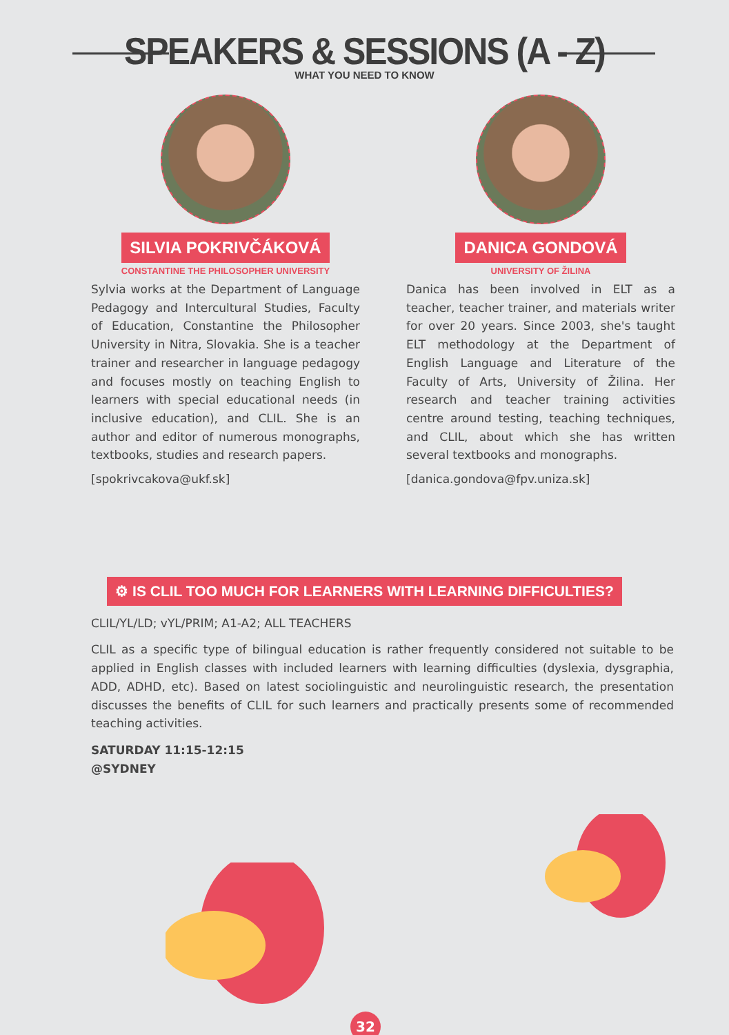SPEAKERS & SESSIONS (A - Z)
WHAT YOU NEED TO KNOW
SILVIA POKRIVČÁKOVÁ
CONSTANTINE THE PHILOSOPHER UNIVERSITY
Sylvia works at the Department of Language Pedagogy and Intercultural Studies, Faculty of Education, Constantine the Philosopher University in Nitra, Slovakia. She is a teacher trainer and researcher in language pedagogy and focuses mostly on teaching English to learners with special educational needs (in inclusive education), and CLIL. She is an author and editor of numerous monographs, textbooks, studies and research papers.
[spokrivcakova@ukf.sk]
DANICA GONDOVÁ
UNIVERSITY OF ŽILINA
Danica has been involved in ELT as a teacher, teacher trainer, and materials writer for over 20 years. Since 2003, she's taught ELT methodology at the Department of English Language and Literature of the Faculty of Arts, University of Žilina. Her research and teacher training activities centre around testing, teaching techniques, and CLIL, about which she has written several textbooks and monographs.
[danica.gondova@fpv.uniza.sk]
⚙ IS CLIL TOO MUCH FOR LEARNERS WITH LEARNING DIFFICULTIES?
CLIL/YL/LD; vYL/PRIM; A1-A2; ALL TEACHERS
CLIL as a specific type of bilingual education is rather frequently considered not suitable to be applied in English classes with included learners with learning difficulties (dyslexia, dysgraphia, ADD, ADHD, etc). Based on latest sociolinguistic and neurolinguistic research, the presentation discusses the benefits of CLIL for such learners and practically presents some of recommended teaching activities.
SATURDAY 11:15-12:15
@SYDNEY
32